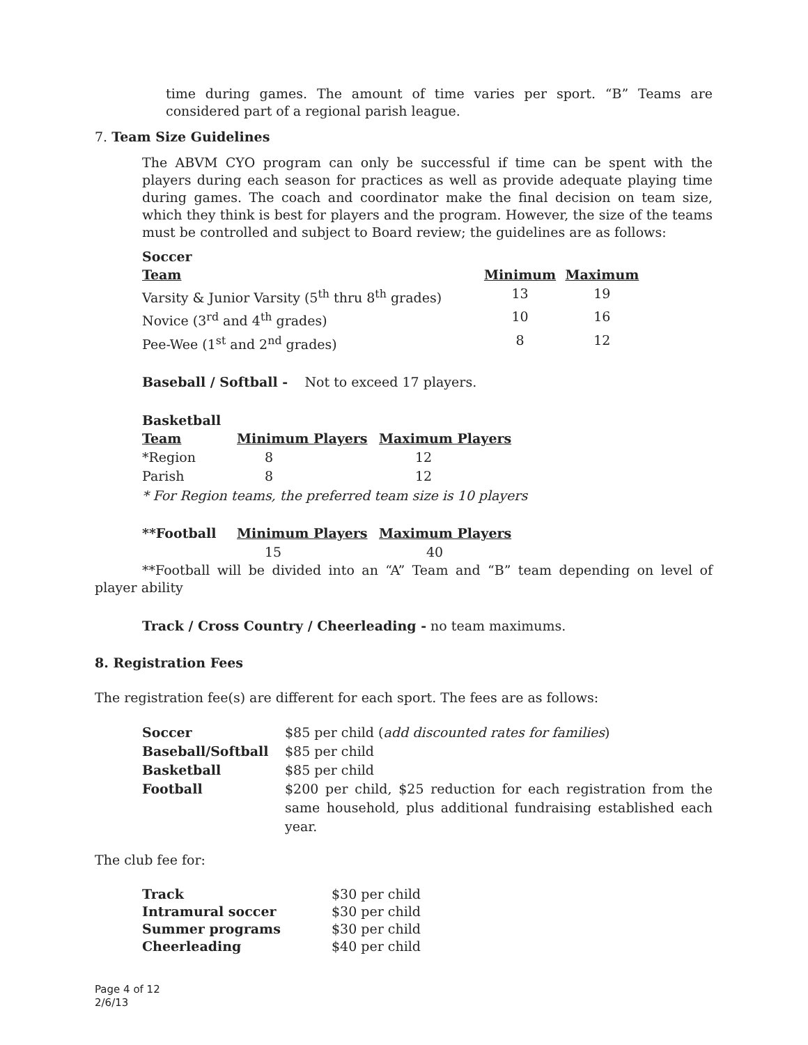time during games. The amount of time varies per sport. “B” Teams are considered part of a regional parish league.
7. Team Size Guidelines
The ABVM CYO program can only be successful if time can be spent with the players during each season for practices as well as provide adequate playing time during games. The coach and coordinator make the final decision on team size, which they think is best for players and the program. However, the size of the teams must be controlled and subject to Board review; the guidelines are as follows:
Soccer
| Team | Minimum | Maximum |
| --- | --- | --- |
| Varsity & Junior Varsity (5<sup>th</sup> thru 8<sup>th</sup> grades) | 13 | 19 |
| Novice (3<sup>rd</sup> and 4<sup>th</sup> grades) | 10 | 16 |
| Pee-Wee (1<sup>st</sup> and 2<sup>nd</sup> grades) | 8 | 12 |
Baseball / Softball - Not to exceed 17 players.
Basketball
| Team | Minimum Players | Maximum Players |
| --- | --- | --- |
| *Region | 8 | 12 |
| Parish | 8 | 12 |
* For Region teams, the preferred team size is 10 players
| **Football | Minimum Players | Maximum Players |
| --- | --- | --- |
| | 15 | 40 |
**Football will be divided into an “A” Team and “B” team depending on level of player ability
Track / Cross Country / Cheerleading - no team maximums.
8. Registration Fees
The registration fee(s) are different for each sport. The fees are as follows:
| Soccer | $85 per child ( add discounted rates for families ) |
| Baseball/Softball | $85 per child |
| Basketball | $85 per child |
| Football | $200 per child, $25 reduction for each registration from the same household, plus additional fundraising established each year. |
The club fee for:
| Track | $30 per child |
| Intramural soccer | $30 per child |
| Summer programs | $30 per child |
| Cheerleading | $40 per child |
Page 4 of 12
2/6/13